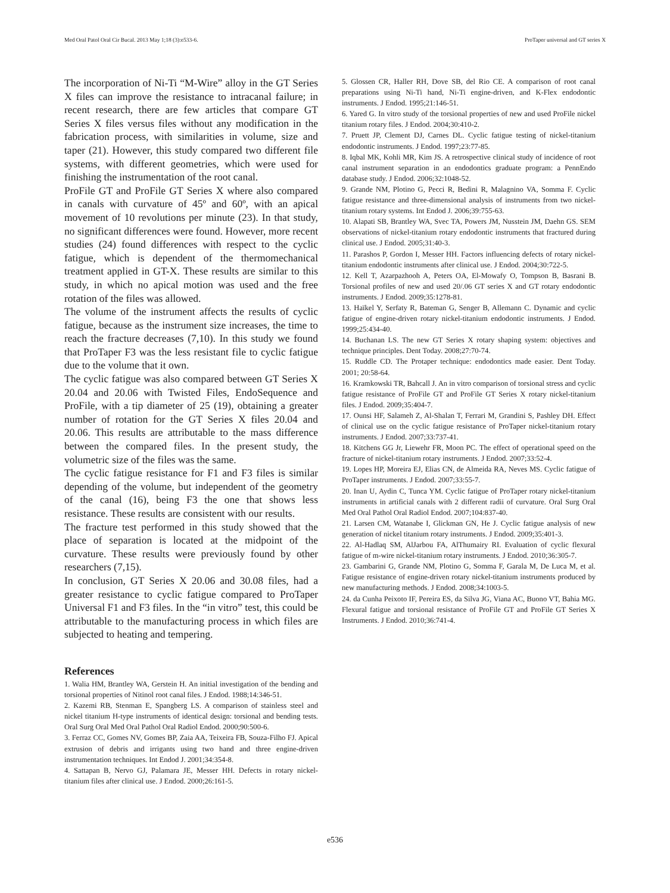Med Oral Patol Oral Cir Bucal. 2013 May 1;18 (3):e533-6. ProTaper universal and GT series X
The incorporation of Ni-Ti “M-Wire” alloy in the GT Series X files can improve the resistance to intracanal failure; in recent research, there are few articles that compare GT Series X files versus files without any modification in the fabrication process, with similarities in volume, size and taper (21). However, this study compared two different file systems, with different geometries, which were used for finishing the instrumentation of the root canal.
ProFile GT and ProFile GT Series X where also compared in canals with curvature of 45º and 60º, with an apical movement of 10 revolutions per minute (23). In that study, no significant differences were found. However, more recent studies (24) found differences with respect to the cyclic fatigue, which is dependent of the thermomechanical treatment applied in GT-X. These results are similar to this study, in which no apical motion was used and the free rotation of the files was allowed.
The volume of the instrument affects the results of cyclic fatigue, because as the instrument size increases, the time to reach the fracture decreases (7,10). In this study we found that ProTaper F3 was the less resistant file to cyclic fatigue due to the volume that it own.
The cyclic fatigue was also compared between GT Series X 20.04 and 20.06 with Twisted Files, EndoSequence and ProFile, with a tip diameter of 25 (19), obtaining a greater number of rotation for the GT Series X files 20.04 and 20.06. This results are attributable to the mass difference between the compared files. In the present study, the volumetric size of the files was the same.
The cyclic fatigue resistance for F1 and F3 files is similar depending of the volume, but independent of the geometry of the canal (16), being F3 the one that shows less resistance. These results are consistent with our results.
The fracture test performed in this study showed that the place of separation is located at the midpoint of the curvature. These results were previously found by other researchers (7,15).
In conclusion, GT Series X 20.06 and 30.08 files, had a greater resistance to cyclic fatigue compared to ProTaper Universal F1 and F3 files. In the “in vitro” test, this could be attributable to the manufacturing process in which files are subjected to heating and tempering.
References
1. Walia HM, Brantley WA, Gerstein H. An initial investigation of the bending and torsional properties of Nitinol root canal files. J Endod. 1988;14:346-51.
2. Kazemi RB, Stenman E, Spangberg LS. A comparison of stainless steel and nickel titanium H-type instruments of identical design: torsional and bending tests. Oral Surg Oral Med Oral Pathol Oral Radiol Endod. 2000;90:500-6.
3. Ferraz CC, Gomes NV, Gomes BP, Zaia AA, Teixeira FB, Souza-Filho FJ. Apical extrusion of debris and irrigants using two hand and three engine-driven instrumentation techniques. Int Endod J. 2001;34:354-8.
4. Sattapan B, Nervo GJ, Palamara JE, Messer HH. Defects in rotary nickel-titanium files after clinical use. J Endod. 2000;26:161-5.
5. Glossen CR, Haller RH, Dove SB, del Rio CE. A comparison of root canal preparations using Ni-Ti hand, Ni-Ti engine-driven, and K-Flex endodontic instruments. J Endod. 1995;21:146-51.
6. Yared G. In vitro study of the torsional properties of new and used ProFile nickel titanium rotary files. J Endod. 2004;30:410-2.
7. Pruett JP, Clement DJ, Carnes DL. Cyclic fatigue testing of nickel-titanium endodontic instruments. J Endod. 1997;23:77-85.
8. Iqbal MK, Kohli MR, Kim JS. A retrospective clinical study of incidence of root canal instrument separation in an endodontics graduate program: a PennEndo database study. J Endod. 2006;32:1048-52.
9. Grande NM, Plotino G, Pecci R, Bedini R, Malagnino VA, Somma F. Cyclic fatigue resistance and three-dimensional analysis of instruments from two nickel-titanium rotary systems. Int Endod J. 2006;39:755-63.
10. Alapati SB, Brantley WA, Svec TA, Powers JM, Nusstein JM, Daehn GS. SEM observations of nickel-titanium rotary endodontic instruments that fractured during clinical use. J Endod. 2005;31:40-3.
11. Parashos P, Gordon I, Messer HH. Factors influencing defects of rotary nickel-titanium endodontic instruments after clinical use. J Endod. 2004;30:722-5.
12. Kell T, Azarpazhooh A, Peters OA, El-Mowafy O, Tompson B, Basrani B. Torsional profiles of new and used 20/.06 GT series X and GT rotary endodontic instruments. J Endod. 2009;35:1278-81.
13. Haïkel Y, Serfaty R, Bateman G, Senger B, Allemann C. Dynamic and cyclic fatigue of engine-driven rotary nickel-titanium endodontic instruments. J Endod. 1999;25:434-40.
14. Buchanan LS. The new GT Series X rotary shaping system: objectives and technique principles. Dent Today. 2008;27:70-74.
15. Ruddle CD. The Protaper technique: endodontics made easier. Dent Today. 2001; 20:58-64.
16. Kramkowski TR, Bahcall J. An in vitro comparison of torsional stress and cyclic fatigue resistance of ProFile GT and ProFile GT Series X rotary nickel-titanium files. J Endod. 2009;35:404-7.
17. Ounsi HF, Salameh Z, Al-Shalan T, Ferrari M, Grandini S, Pashley DH. Effect of clinical use on the cyclic fatigue resistance of ProTaper nickel-titanium rotary instruments. J Endod. 2007;33:737-41.
18. Kitchens GG Jr, Liewehr FR, Moon PC. The effect of operational speed on the fracture of nickel-titanium rotary instruments. J Endod. 2007;33:52-4.
19. Lopes HP, Moreira EJ, Elias CN, de Almeida RA, Neves MS. Cyclic fatigue of ProTaper instruments. J Endod. 2007;33:55-7.
20. Inan U, Aydin C, Tunca YM. Cyclic fatigue of ProTaper rotary nickel-titanium instruments in artificial canals with 2 different radii of curvature. Oral Surg Oral Med Oral Pathol Oral Radiol Endod. 2007;104:837-40.
21. Larsen CM, Watanabe I, Glickman GN, He J. Cyclic fatigue analysis of new generation of nickel titanium rotary instruments. J Endod. 2009;35:401-3.
22. Al-Hadlaq SM, AlJarbou FA, AlThumairy RI. Evaluation of cyclic flexural fatigue of m-wire nickel-titanium rotary instruments. J Endod. 2010;36:305-7.
23. Gambarini G, Grande NM, Plotino G, Somma F, Garala M, De Luca M, et al. Fatigue resistance of engine-driven rotary nickel-titanium instruments produced by new manufacturing methods. J Endod. 2008;34:1003-5.
24. da Cunha Peixoto IF, Pereira ES, da Silva JG, Viana AC, Buono VT, Bahia MG. Flexural fatigue and torsional resistance of ProFile GT and ProFile GT Series X Instruments. J Endod. 2010;36:741-4.
e536